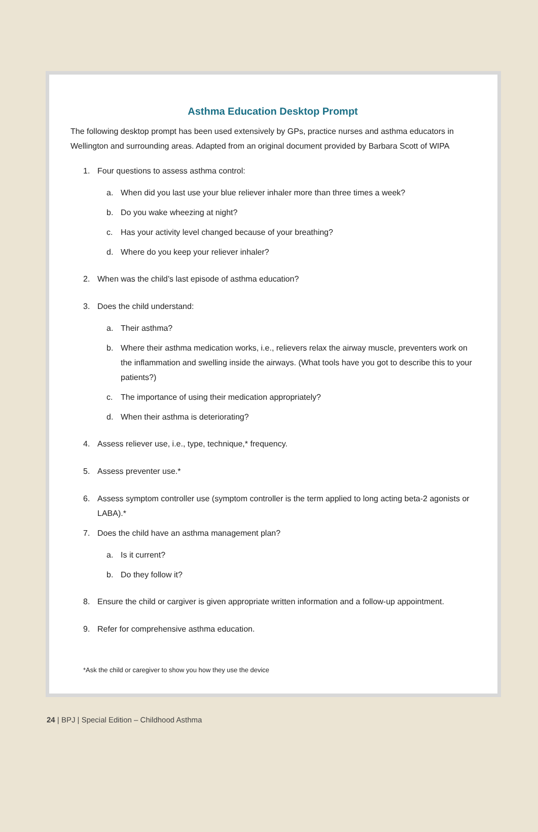Asthma Education Desktop Prompt
The following desktop prompt has been used extensively by GPs, practice nurses and asthma educators in Wellington and surrounding areas. Adapted from an original document provided by Barbara Scott of WIPA
1. Four questions to assess asthma control:
a. When did you last use your blue reliever inhaler more than three times a week?
b. Do you wake wheezing at night?
c. Has your activity level changed because of your breathing?
d. Where do you keep your reliever inhaler?
2. When was the child’s last episode of asthma education?
3. Does the child understand:
a. Their asthma?
b. Where their asthma medication works, i.e., relievers relax the airway muscle, preventers work on the inflammation and swelling inside the airways. (What tools have you got to describe this to your patients?)
c. The importance of using their medication appropriately?
d. When their asthma is deteriorating?
4. Assess reliever use, i.e., type, technique,* frequency.
5. Assess preventer use.*
6. Assess symptom controller use (symptom controller is the term applied to long acting beta-2 agonists or LABA).*
7. Does the child have an asthma management plan?
a. Is it current?
b. Do they follow it?
8. Ensure the child or cargiver is given appropriate written information and a follow-up appointment.
9. Refer for comprehensive asthma education.
*Ask the child or caregiver to show you how they use the device
24 | BPJ | Special Edition – Childhood Asthma